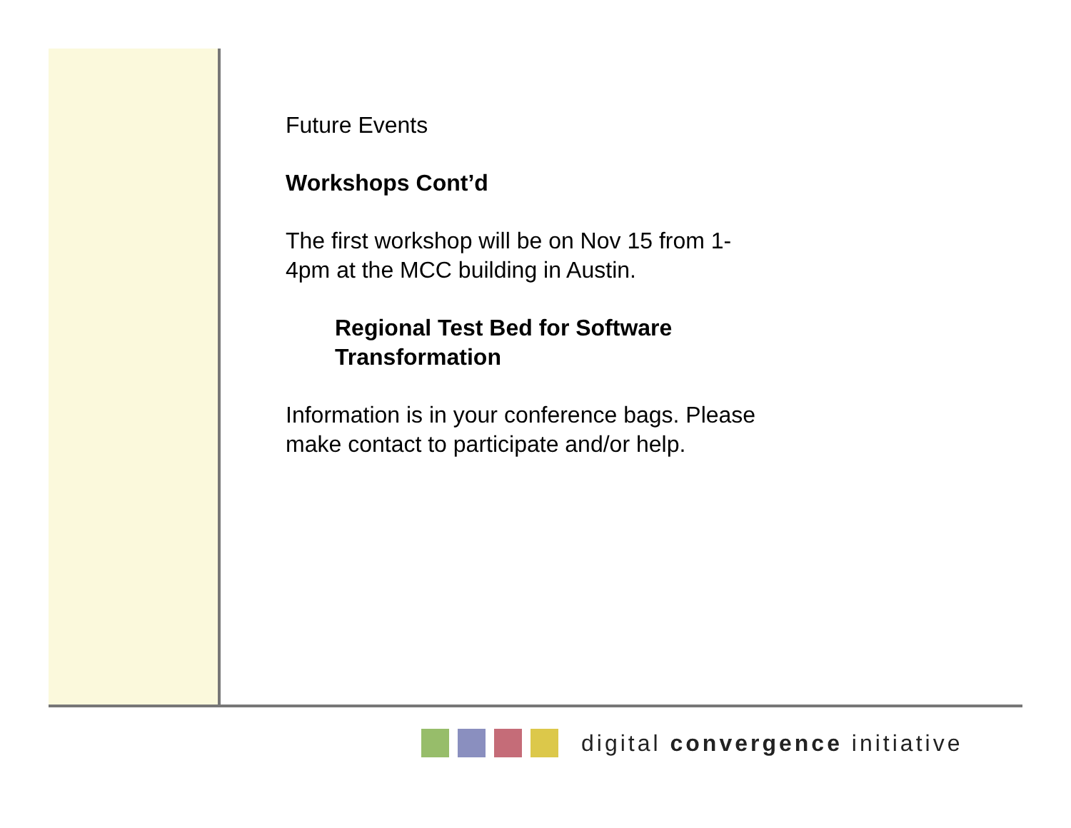Future Events
Workshops Cont’d
The first workshop will be on Nov 15 from 1-4pm at the MCC building in Austin.
Regional Test Bed for Software Transformation
Information is in your conference bags. Please make contact to participate and/or help.
digital convergence initiative